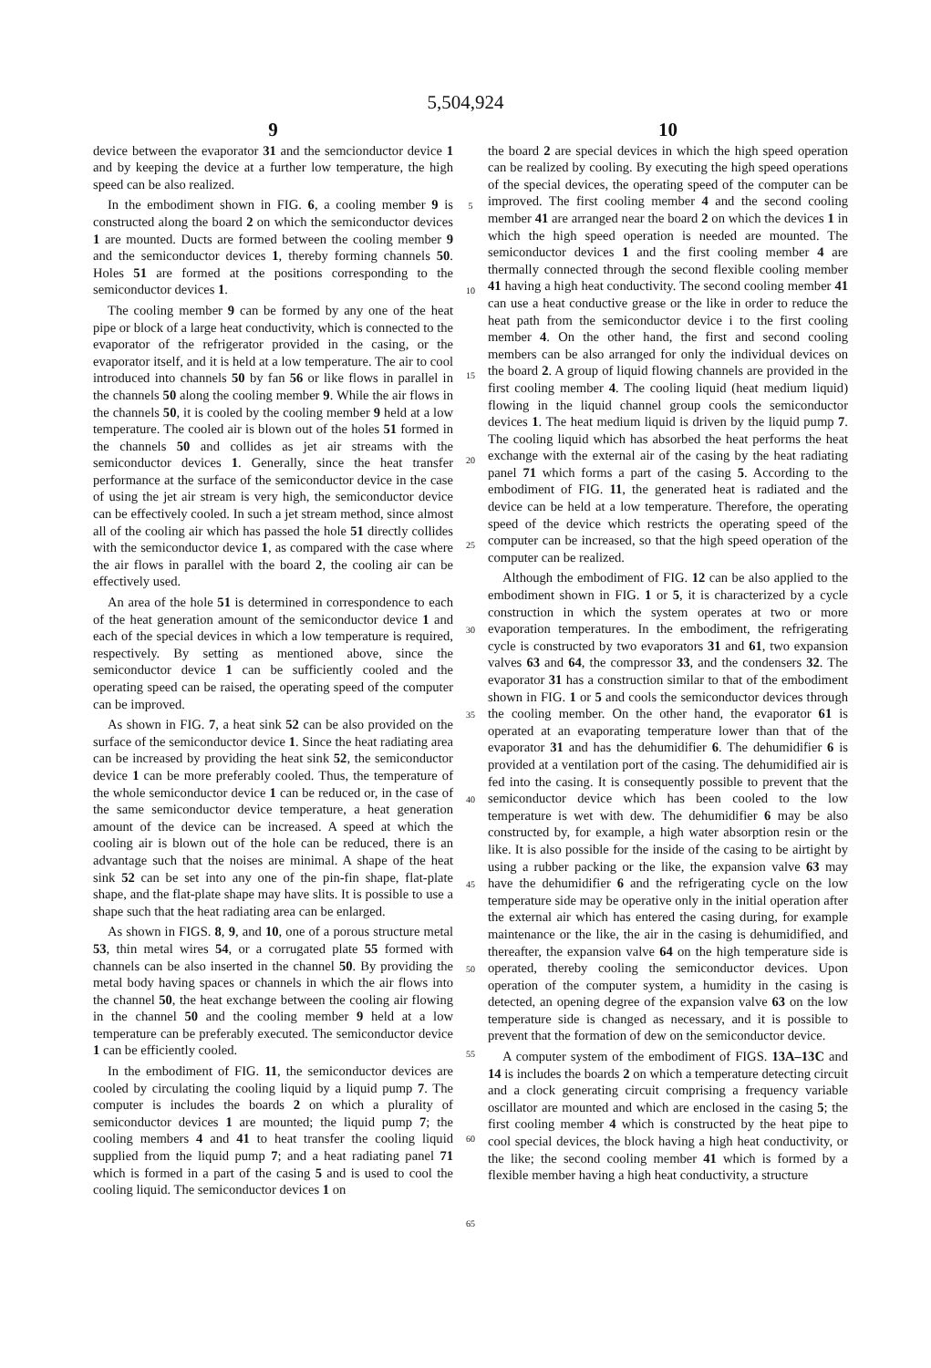5,504,924
9
device between the evaporator 31 and the semcionductor device 1 and by keeping the device at a further low temperature, the high speed can be also realized.
In the embodiment shown in FIG. 6, a cooling member 9 is constructed along the board 2 on which the semiconductor devices 1 are mounted. Ducts are formed between the cooling member 9 and the semiconductor devices 1, thereby forming channels 50. Holes 51 are formed at the positions corresponding to the semiconductor devices 1.
The cooling member 9 can be formed by any one of the heat pipe or block of a large heat conductivity, which is connected to the evaporator of the refrigerator provided in the casing, or the evaporator itself, and it is held at a low temperature. The air to cool introduced into channels 50 by fan 56 or like flows in parallel in the channels 50 along the cooling member 9. While the air flows in the channels 50, it is cooled by the cooling member 9 held at a low temperature. The cooled air is blown out of the holes 51 formed in the channels 50 and collides as jet air streams with the semiconductor devices 1. Generally, since the heat transfer performance at the surface of the semiconductor device in the case of using the jet air stream is very high, the semiconductor device can be effectively cooled. In such a jet stream method, since almost all of the cooling air which has passed the hole 51 directly collides with the semiconductor device 1, as compared with the case where the air flows in parallel with the board 2, the cooling air can be effectively used.
An area of the hole 51 is determined in correspondence to each of the heat generation amount of the semiconductor device 1 and each of the special devices in which a low temperature is required, respectively. By setting as mentioned above, since the semiconductor device 1 can be sufficiently cooled and the operating speed can be raised, the operating speed of the computer can be improved.
As shown in FIG. 7, a heat sink 52 can be also provided on the surface of the semiconductor device 1. Since the heat radiating area can be increased by providing the heat sink 52, the semiconductor device 1 can be more preferably cooled. Thus, the temperature of the whole semiconductor device 1 can be reduced or, in the case of the same semiconductor device temperature, a heat generation amount of the device can be increased. A speed at which the cooling air is blown out of the hole can be reduced, there is an advantage such that the noises are minimal. A shape of the heat sink 52 can be set into any one of the pin-fin shape, flat-plate shape, and the flat-plate shape may have slits. It is possible to use a shape such that the heat radiating area can be enlarged.
As shown in FIGS. 8, 9, and 10, one of a porous structure metal 53, thin metal wires 54, or a corrugated plate 55 formed with channels can be also inserted in the channel 50. By providing the metal body having spaces or channels in which the air flows into the channel 50, the heat exchange between the cooling air flowing in the channel 50 and the cooling member 9 held at a low temperature can be preferably executed. The semiconductor device 1 can be efficiently cooled.
In the embodiment of FIG. 11, the semiconductor devices are cooled by circulating the cooling liquid by a liquid pump 7. The computer is includes the boards 2 on which a plurality of semiconductor devices 1 are mounted; the liquid pump 7; the cooling members 4 and 41 to heat transfer the cooling liquid supplied from the liquid pump 7; and a heat radiating panel 71 which is formed in a part of the casing 5 and is used to cool the cooling liquid. The semiconductor devices 1 on
5
10
15
20
25
30
35
40
45
50
55
60
65
10
the board 2 are special devices in which the high speed operation can be realized by cooling. By executing the high speed operations of the special devices, the operating speed of the computer can be improved. The first cooling member 4 and the second cooling member 41 are arranged near the board 2 on which the devices 1 in which the high speed operation is needed are mounted. The semiconductor devices 1 and the first cooling member 4 are thermally connected through the second flexible cooling member 41 having a high heat conductivity. The second cooling member 41 can use a heat conductive grease or the like in order to reduce the heat path from the semiconductor device i to the first cooling member 4. On the other hand, the first and second cooling members can be also arranged for only the individual devices on the board 2. A group of liquid flowing channels are provided in the first cooling member 4. The cooling liquid (heat medium liquid) flowing in the liquid channel group cools the semiconductor devices 1. The heat medium liquid is driven by the liquid pump 7. The cooling liquid which has absorbed the heat performs the heat exchange with the external air of the casing by the heat radiating panel 71 which forms a part of the casing 5. According to the embodiment of FIG. 11, the generated heat is radiated and the device can be held at a low temperature. Therefore, the operating speed of the device which restricts the operating speed of the computer can be increased, so that the high speed operation of the computer can be realized.
Although the embodiment of FIG. 12 can be also applied to the embodiment shown in FIG. 1 or 5, it is characterized by a cycle construction in which the system operates at two or more evaporation temperatures. In the embodiment, the refrigerating cycle is constructed by two evaporators 31 and 61, two expansion valves 63 and 64, the compressor 33, and the condensers 32. The evaporator 31 has a construction similar to that of the embodiment shown in FIG. 1 or 5 and cools the semiconductor devices through the cooling member. On the other hand, the evaporator 61 is operated at an evaporating temperature lower than that of the evaporator 31 and has the dehumidifier 6. The dehumidifier 6 is provided at a ventilation port of the casing. The dehumidified air is fed into the casing. It is consequently possible to prevent that the semiconductor device which has been cooled to the low temperature is wet with dew. The dehumidifier 6 may be also constructed by, for example, a high water absorption resin or the like. It is also possible for the inside of the casing to be airtight by using a rubber packing or the like, the expansion valve 63 may have the dehumidifier 6 and the refrigerating cycle on the low temperature side may be operative only in the initial operation after the external air which has entered the casing during, for example maintenance or the like, the air in the casing is dehumidified, and thereafter, the expansion valve 64 on the high temperature side is operated, thereby cooling the semiconductor devices. Upon operation of the computer system, a humidity in the casing is detected, an opening degree of the expansion valve 63 on the low temperature side is changed as necessary, and it is possible to prevent that the formation of dew on the semiconductor device.
A computer system of the embodiment of FIGS. 13A–13C and 14 is includes the boards 2 on which a temperature detecting circuit and a clock generating circuit comprising a frequency variable oscillator are mounted and which are enclosed in the casing 5; the first cooling member 4 which is constructed by the heat pipe to cool special devices, the block having a high heat conductivity, or the like; the second cooling member 41 which is formed by a flexible member having a high heat conductivity, a structure